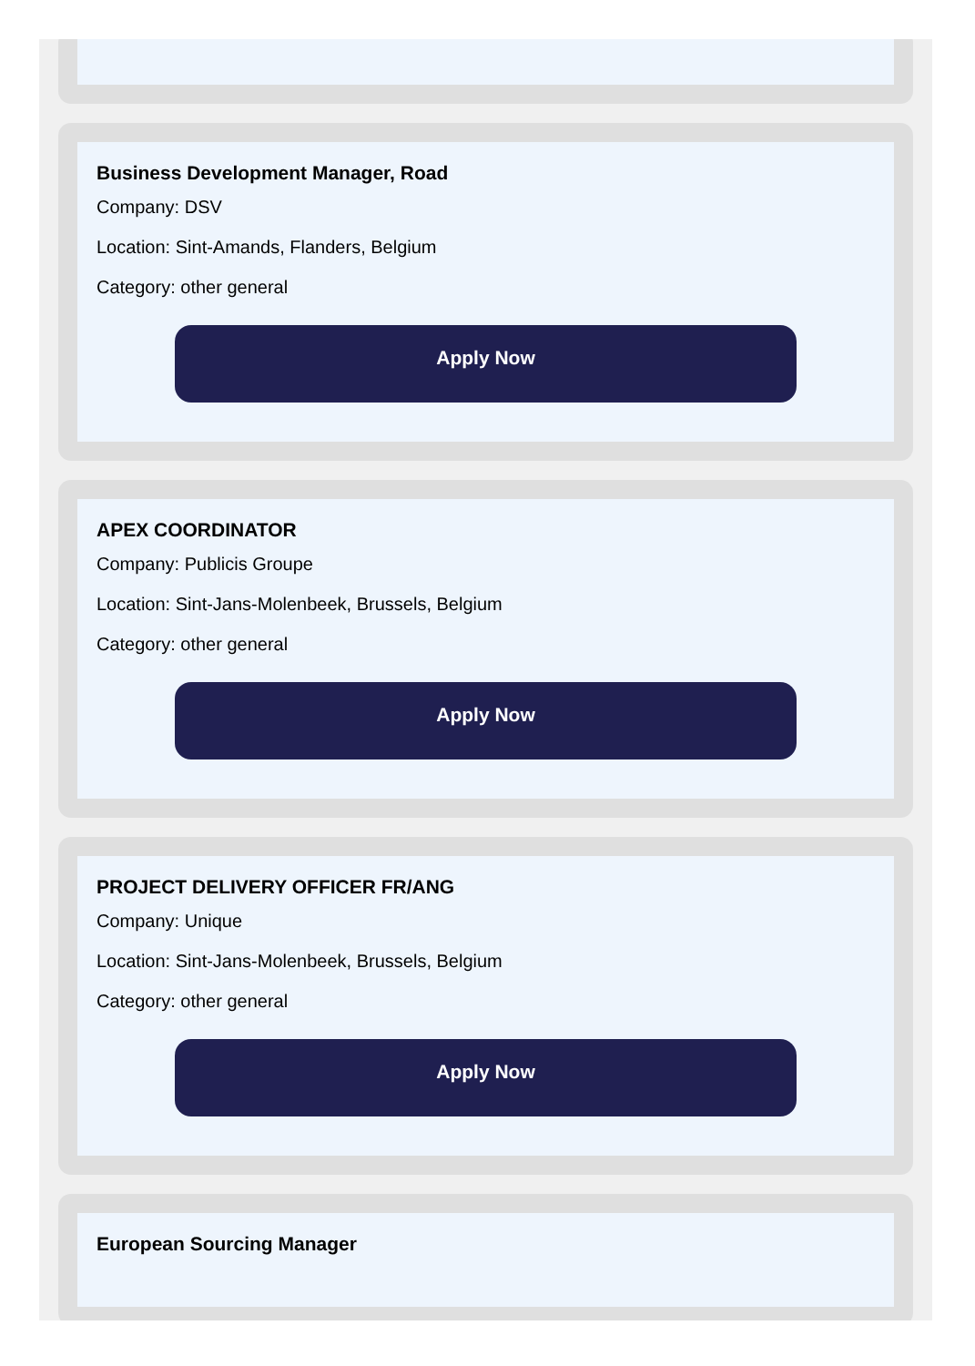Business Development Manager, Road
Company: DSV
Location: Sint-Amands, Flanders, Belgium
Category: other general
Apply Now
APEX COORDINATOR
Company: Publicis Groupe
Location: Sint-Jans-Molenbeek, Brussels, Belgium
Category: other general
Apply Now
PROJECT DELIVERY OFFICER FR/ANG
Company: Unique
Location: Sint-Jans-Molenbeek, Brussels, Belgium
Category: other general
Apply Now
European Sourcing Manager